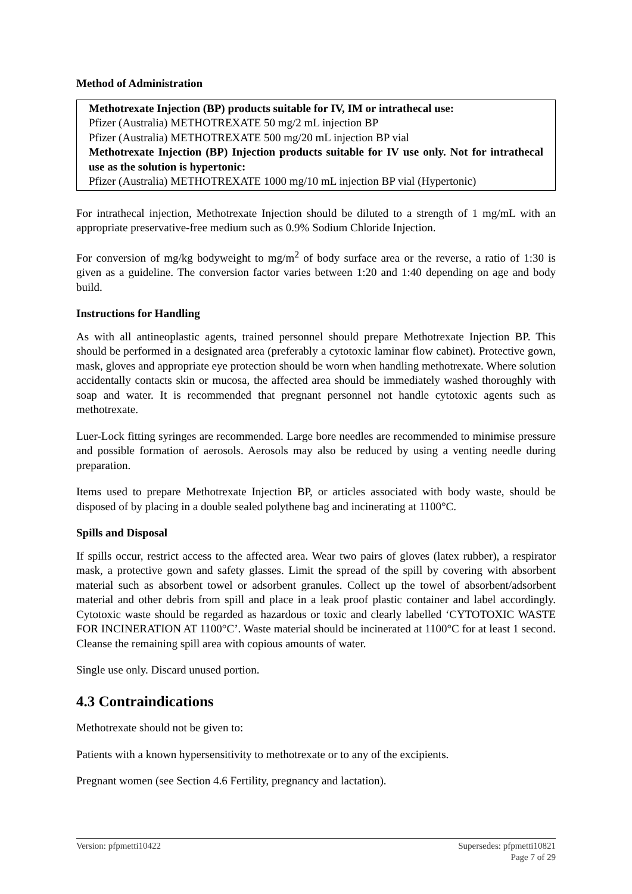Method of Administration
Methotrexate Injection (BP) products suitable for IV, IM or intrathecal use:
Pfizer (Australia) METHOTREXATE 50 mg/2 mL injection BP
Pfizer (Australia) METHOTREXATE 500 mg/20 mL injection BP vial
Methotrexate Injection (BP) Injection products suitable for IV use only. Not for intrathecal use as the solution is hypertonic:
Pfizer (Australia) METHOTREXATE 1000 mg/10 mL injection BP vial (Hypertonic)
For intrathecal injection, Methotrexate Injection should be diluted to a strength of 1 mg/mL with an appropriate preservative-free medium such as 0.9% Sodium Chloride Injection.
For conversion of mg/kg bodyweight to mg/m<sup>2</sup> of body surface area or the reverse, a ratio of 1:30 is given as a guideline. The conversion factor varies between 1:20 and 1:40 depending on age and body build.
Instructions for Handling
As with all antineoplastic agents, trained personnel should prepare Methotrexate Injection BP. This should be performed in a designated area (preferably a cytotoxic laminar flow cabinet). Protective gown, mask, gloves and appropriate eye protection should be worn when handling methotrexate. Where solution accidentally contacts skin or mucosa, the affected area should be immediately washed thoroughly with soap and water. It is recommended that pregnant personnel not handle cytotoxic agents such as methotrexate.
Luer-Lock fitting syringes are recommended. Large bore needles are recommended to minimise pressure and possible formation of aerosols. Aerosols may also be reduced by using a venting needle during preparation.
Items used to prepare Methotrexate Injection BP, or articles associated with body waste, should be disposed of by placing in a double sealed polythene bag and incinerating at 1100°C.
Spills and Disposal
If spills occur, restrict access to the affected area. Wear two pairs of gloves (latex rubber), a respirator mask, a protective gown and safety glasses. Limit the spread of the spill by covering with absorbent material such as absorbent towel or adsorbent granules. Collect up the towel of absorbent/adsorbent material and other debris from spill and place in a leak proof plastic container and label accordingly. Cytotoxic waste should be regarded as hazardous or toxic and clearly labelled ‘CYTOTOXIC WASTE FOR INCINERATION AT 1100°C’. Waste material should be incinerated at 1100°C for at least 1 second. Cleanse the remaining spill area with copious amounts of water.
Single use only. Discard unused portion.
4.3 Contraindications
Methotrexate should not be given to:
Patients with a known hypersensitivity to methotrexate or to any of the excipients.
Pregnant women (see Section 4.6 Fertility, pregnancy and lactation).
Version: pfpmetti10422 Supersedes: pfpmetti10821
Page 7 of 29